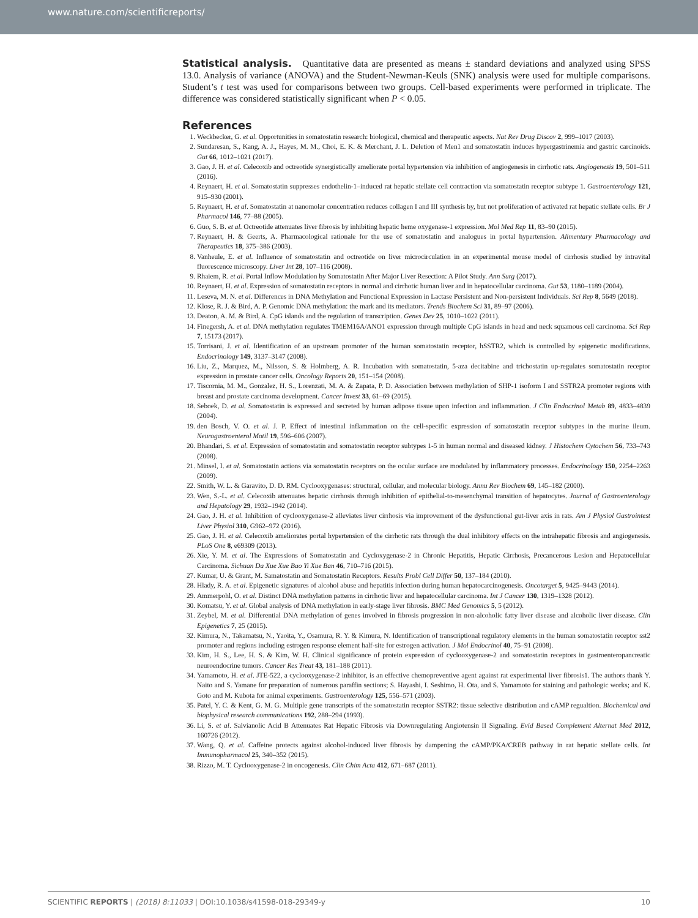www.nature.com/scientificreports/
Statistical analysis. Quantitative data are presented as means ± standard deviations and analyzed using SPSS 13.0. Analysis of variance (ANOVA) and the Student-Newman-Keuls (SNK) analysis were used for multiple comparisons. Student’s t test was used for comparisons between two groups. Cell-based experiments were performed in triplicate. The difference was considered statistically significant when P < 0.05.
References
1. Weckbecker, G. et al. Opportunities in somatostatin research: biological, chemical and therapeutic aspects. Nat Rev Drug Discov 2, 999–1017 (2003).
2. Sundaresan, S., Kang, A. J., Hayes, M. M., Choi, E. K. & Merchant, J. L. Deletion of Men1 and somatostatin induces hypergastrinemia and gastric carcinoids. Gut 66, 1012–1021 (2017).
3. Gao, J. H. et al. Celecoxib and octreotide synergistically ameliorate portal hypertension via inhibition of angiogenesis in cirrhotic rats. Angiogenesis 19, 501–511 (2016).
4. Reynaert, H. et al. Somatostatin suppresses endothelin-1–induced rat hepatic stellate cell contraction via somatostatin receptor subtype 1. Gastroenterology 121, 915–930 (2001).
5. Reynaert, H. et al. Somatostatin at nanomolar concentration reduces collagen I and III synthesis by, but not proliferation of activated rat hepatic stellate cells. Br J Pharmacol 146, 77–88 (2005).
6. Guo, S. B. et al. Octreotide attenuates liver fibrosis by inhibiting hepatic heme oxygenase-1 expression. Mol Med Rep 11, 83–90 (2015).
7. Reynaert, H. & Geerts, A. Pharmacological rationale for the use of somatostatin and analogues in portal hypertension. Alimentary Pharmacology and Therapeutics 18, 375–386 (2003).
8. Vanheule, E. et al. Influence of somatostatin and octreotide on liver microcirculation in an experimental mouse model of cirrhosis studied by intravital fluorescence microscopy. Liver Int 28, 107–116 (2008).
9. Rhaiem, R. et al. Portal Inflow Modulation by Somatostatin After Major Liver Resection: A Pilot Study. Ann Surg (2017).
10. Reynaert, H. et al. Expression of somatostatin receptors in normal and cirrhotic human liver and in hepatocellular carcinoma. Gut 53, 1180–1189 (2004).
11. Leseva, M. N. et al. Differences in DNA Methylation and Functional Expression in Lactase Persistent and Non-persistent Individuals. Sci Rep 8, 5649 (2018).
12. Klose, R. J. & Bird, A. P. Genomic DNA methylation: the mark and its mediators. Trends Biochem Sci 31, 89–97 (2006).
13. Deaton, A. M. & Bird, A. CpG islands and the regulation of transcription. Genes Dev 25, 1010–1022 (2011).
14. Finegersh, A. et al. DNA methylation regulates TMEM16A/ANO1 expression through multiple CpG islands in head and neck squamous cell carcinoma. Sci Rep 7, 15173 (2017).
15. Torrisani, J. et al. Identification of an upstream promoter of the human somatostatin receptor, hSSTR2, which is controlled by epigenetic modifications. Endocrinology 149, 3137–3147 (2008).
16. Liu, Z., Marquez, M., Nilsson, S. & Holmberg, A. R. Incubation with somatostatin, 5-aza decitabine and trichostatin up-regulates somatostatin receptor expression in prostate cancer cells. Oncology Reports 20, 151–154 (2008).
17. Tiscornia, M. M., Gonzalez, H. S., Lorenzati, M. A. & Zapata, P. D. Association between methylation of SHP-1 isoform I and SSTR2A promoter regions with breast and prostate carcinoma development. Cancer Invest 33, 61–69 (2015).
18. Seboek, D. et al. Somatostatin is expressed and secreted by human adipose tissue upon infection and inflammation. J Clin Endocrinol Metab 89, 4833–4839 (2004).
19. den Bosch, V. O. et al. J. P. Effect of intestinal inflammation on the cell-specific expression of somatostatin receptor subtypes in the murine ileum. Neurogastroenterol Motil 19, 596–606 (2007).
20. Bhandari, S. et al. Expression of somatostatin and somatostatin receptor subtypes 1-5 in human normal and diseased kidney. J Histochem Cytochem 56, 733–743 (2008).
21. Minsel, I. et al. Somatostatin actions via somatostatin receptors on the ocular surface are modulated by inflammatory processes. Endocrinology 150, 2254–2263 (2009).
22. Smith, W. L. & Garavito, D. D. RM. Cyclooxygenases: structural, cellular, and molecular biology. Annu Rev Biochem 69, 145–182 (2000).
23. Wen, S.-L. et al. Celecoxib attenuates hepatic cirrhosis through inhibition of epithelial-to-mesenchymal transition of hepatocytes. Journal of Gastroenterology and Hepatology 29, 1932–1942 (2014).
24. Gao, J. H. et al. Inhibition of cyclooxygenase-2 alleviates liver cirrhosis via improvement of the dysfunctional gut-liver axis in rats. Am J Physiol Gastrointest Liver Physiol 310, G962–972 (2016).
25. Gao, J. H. et al. Celecoxib ameliorates portal hypertension of the cirrhotic rats through the dual inhibitory effects on the intrahepatic fibrosis and angiogenesis. PLoS One 8, e69309 (2013).
26. Xie, Y. M. et al. The Expressions of Somatostatin and Cycloxygenase-2 in Chronic Hepatitis, Hepatic Cirrhosis, Precancerous Lesion and Hepatocellular Carcinoma. Sichuan Da Xue Xue Bao Yi Xue Ban 46, 710–716 (2015).
27. Kumar, U. & Grant, M. Samatostatin and Somatostatin Receptors. Results Probl Cell Differ 50, 137–184 (2010).
28. Hlady, R. A. et al. Epigenetic signatures of alcohol abuse and hepatitis infection during human hepatocarcinogenesis. Oncotarget 5, 9425–9443 (2014).
29. Ammerpohl, O. et al. Distinct DNA methylation patterns in cirrhotic liver and hepatocellular carcinoma. Int J Cancer 130, 1319–1328 (2012).
30. Komatsu, Y. et al. Global analysis of DNA methylation in early-stage liver fibrosis. BMC Med Genomics 5, 5 (2012).
31. Zeybel, M. et al. Differential DNA methylation of genes involved in fibrosis progression in non-alcoholic fatty liver disease and alcoholic liver disease. Clin Epigenetics 7, 25 (2015).
32. Kimura, N., Takamatsu, N., Yaoita, Y., Osamura, R. Y. & Kimura, N. Identification of transcriptional regulatory elements in the human somatostatin receptor sst2 promoter and regions including estrogen response element half-site for estrogen activation. J Mol Endocrinol 40, 75–91 (2008).
33. Kim, H. S., Lee, H. S. & Kim, W. H. Clinical significance of protein expression of cyclooxygenase-2 and somatostatin receptors in gastroenteropancreatic neuroendocrine tumors. Cancer Res Treat 43, 181–188 (2011).
34. Yamamoto, H. et al. JTE-522, a cyclooxygenase-2 inhibitor, is an effective chemopreventive agent against rat experimental liver fibrosis1. The authors thank Y. Naito and S. Yamane for preparation of numerous paraffin sections; S. Hayashi, I. Seshimo, H. Ota, and S. Yamamoto for staining and pathologic works; and K. Goto and M. Kubota for animal experiments. Gastroenterology 125, 556–571 (2003).
35. Patel, Y. C. & Kent, G. M. G. Multiple gene transcripts of the somatostatin receptor SSTR2: tissue selective distribution and cAMP regualtion. Biochemical and biophysical research communications 192, 288–294 (1993).
36. Li, S. et al. Salvianolic Acid B Attenuates Rat Hepatic Fibrosis via Downregulating Angiotensin II Signaling. Evid Based Complement Alternat Med 2012, 160726 (2012).
37. Wang, Q. et al. Caffeine protects against alcohol-induced liver fibrosis by dampening the cAMP/PKA/CREB pathway in rat hepatic stellate cells. Int Immunopharmacol 25, 340–352 (2015).
38. Rizzo, M. T. Cyclooxygenase-2 in oncogenesis. Clin Chim Acta 412, 671–687 (2011).
SCIENTIFIC REPORTS | (2018) 8:11033 | DOI:10.1038/s41598-018-29349-y 10